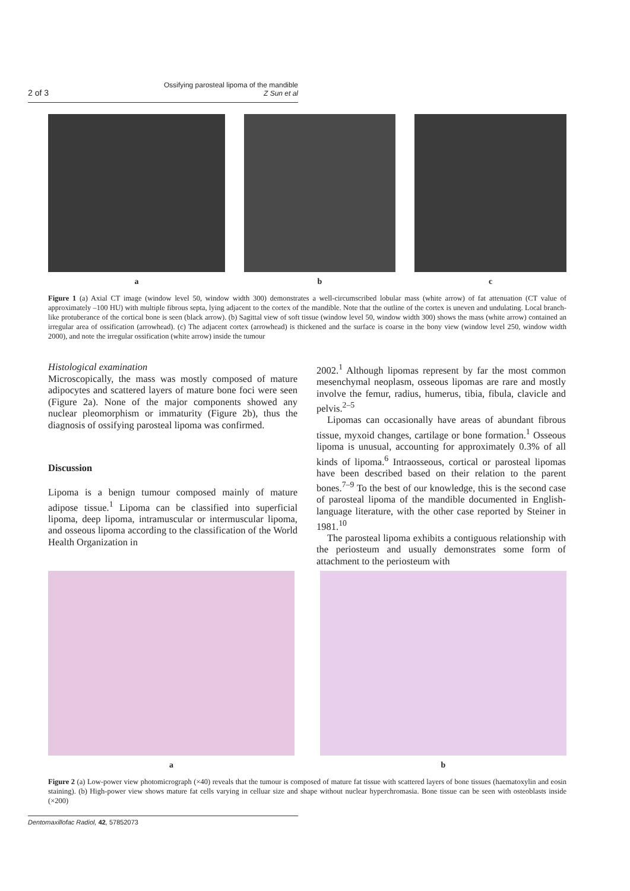2 of 3
Ossifying parosteal lipoma of the mandible
Z Sun et al
a b c
Figure 1 (a) Axial CT image (window level 50, window width 300) demonstrates a well-circumscribed lobular mass (white arrow) of fat attenuation (CT value of approximately –100 HU) with multiple fibrous septa, lying adjacent to the cortex of the mandible. Note that the outline of the cortex is uneven and undulating. Local branch-like protuberance of the cortical bone is seen (black arrow). (b) Sagittal view of soft tissue (window level 50, window width 300) shows the mass (white arrow) contained an irregular area of ossification (arrowhead). (c) The adjacent cortex (arrowhead) is thickened and the surface is coarse in the bony view (window level 250, window width 2000), and note the irregular ossification (white arrow) inside the tumour
Histological examination
Microscopically, the mass was mostly composed of mature adipocytes and scattered layers of mature bone foci were seen (Figure 2a). None of the major components showed any nuclear pleomorphism or immaturity (Figure 2b), thus the diagnosis of ossifying parosteal lipoma was confirmed.
Discussion
Lipoma is a benign tumour composed mainly of mature adipose tissue.<sup>1</sup> Lipoma can be classified into superficial lipoma, deep lipoma, intramuscular or intermuscular lipoma, and osseous lipoma according to the classification of the World Health Organization in
2002.<sup>1</sup> Although lipomas represent by far the most common mesenchymal neoplasm, osseous lipomas are rare and mostly involve the femur, radius, humerus, tibia, fibula, clavicle and pelvis.<sup>2–5</sup>
Lipomas can occasionally have areas of abundant fibrous tissue, myxoid changes, cartilage or bone formation.<sup>1</sup> Osseous lipoma is unusual, accounting for approximately 0.3% of all kinds of lipoma.<sup>6</sup> Intraosseous, cortical or parosteal lipomas have been described based on their relation to the parent bones.<sup>7–9</sup> To the best of our knowledge, this is the second case of parosteal lipoma of the mandible documented in English-language literature, with the other case reported by Steiner in 1981.<sup>10</sup>
The parosteal lipoma exhibits a contiguous relationship with the periosteum and usually demonstrates some form of attachment to the periosteum with
a b
Figure 2 (a) Low-power view photomicrograph (×40) reveals that the tumour is composed of mature fat tissue with scattered layers of bone tissues (haematoxylin and eosin staining). (b) High-power view shows mature fat cells varying in celluar size and shape without nuclear hyperchromasia. Bone tissue can be seen with osteoblasts inside (×200)
Dentomaxillofac Radiol, 42, 57852073